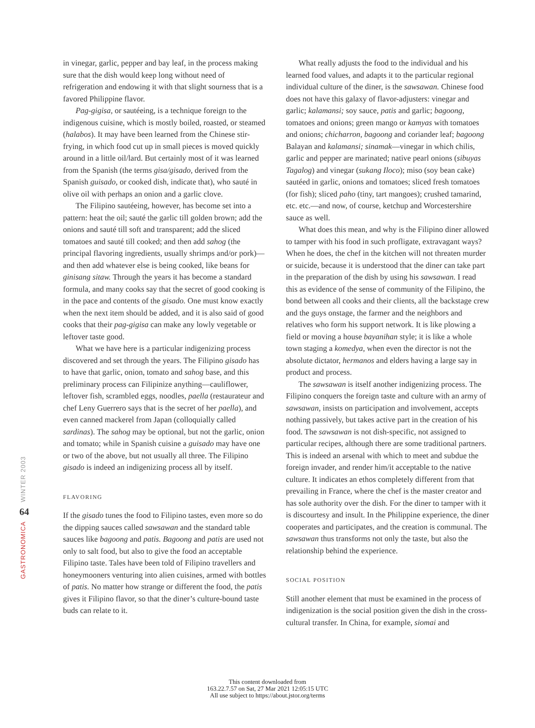WINTER 2003
64
GASTRONOMICA
in vinegar, garlic, pepper and bay leaf, in the process making sure that the dish would keep long without need of refrigeration and endowing it with that slight sourness that is a favored Philippine flavor.
Pag-gigisa, or sautéeing, is a technique foreign to the indigenous cuisine, which is mostly boiled, roasted, or steamed (halabos). It may have been learned from the Chinese stir-frying, in which food cut up in small pieces is moved quickly around in a little oil/lard. But certainly most of it was learned from the Spanish (the terms gisa/gisado, derived from the Spanish guisado, or cooked dish, indicate that), who sauté in olive oil with perhaps an onion and a garlic clove.
The Filipino sautéeing, however, has become set into a pattern: heat the oil; sauté the garlic till golden brown; add the onions and sauté till soft and transparent; add the sliced tomatoes and sauté till cooked; and then add sahog (the principal flavoring ingredients, usually shrimps and/or pork)—and then add whatever else is being cooked, like beans for ginisang sitaw. Through the years it has become a standard formula, and many cooks say that the secret of good cooking is in the pace and contents of the gisado. One must know exactly when the next item should be added, and it is also said of good cooks that their pag-gigisa can make any lowly vegetable or leftover taste good.
What we have here is a particular indigenizing process discovered and set through the years. The Filipino gisado has to have that garlic, onion, tomato and sahog base, and this preliminary process can Filipinize anything—cauliflower, leftover fish, scrambled eggs, noodles, paella (restaurateur and chef Leny Guerrero says that is the secret of her paella), and even canned mackerel from Japan (colloquially called sardinas). The sahog may be optional, but not the garlic, onion and tomato; while in Spanish cuisine a guisado may have one or two of the above, but not usually all three. The Filipino gisado is indeed an indigenizing process all by itself.
FLAVORING
If the gisado tunes the food to Filipino tastes, even more so do the dipping sauces called sawsawan and the standard table sauces like bagoong and patis. Bagoong and patis are used not only to salt food, but also to give the food an acceptable Filipino taste. Tales have been told of Filipino travellers and honeymooners venturing into alien cuisines, armed with bottles of patis. No matter how strange or different the food, the patis gives it Filipino flavor, so that the diner’s culture-bound taste buds can relate to it.
What really adjusts the food to the individual and his learned food values, and adapts it to the particular regional individual culture of the diner, is the sawsawan. Chinese food does not have this galaxy of flavor-adjusters: vinegar and garlic; kalamansi; soy sauce, patis and garlic; bagoong, tomatoes and onions; green mango or kamyas with tomatoes and onions; chicharron, bagoong and coriander leaf; bagoong Balayan and kalamansi; sinamak—vinegar in which chilis, garlic and pepper are marinated; native pearl onions (sibuyas Tagalog) and vinegar (sukang Iloco); miso (soy bean cake) sautéed in garlic, onions and tomatoes; sliced fresh tomatoes (for fish); sliced paho (tiny, tart mangoes); crushed tamarind, etc. etc.—and now, of course, ketchup and Worcestershire sauce as well.
What does this mean, and why is the Filipino diner allowed to tamper with his food in such profligate, extravagant ways? When he does, the chef in the kitchen will not threaten murder or suicide, because it is understood that the diner can take part in the preparation of the dish by using his sawsawan. I read this as evidence of the sense of community of the Filipino, the bond between all cooks and their clients, all the backstage crew and the guys onstage, the farmer and the neighbors and relatives who form his support network. It is like plowing a field or moving a house bayanihan style; it is like a whole town staging a komedya, when even the director is not the absolute dictator, hermanos and elders having a large say in product and process.
The sawsawan is itself another indigenizing process. The Filipino conquers the foreign taste and culture with an army of sawsawan, insists on participation and involvement, accepts nothing passively, but takes active part in the creation of his food. The sawsawan is not dish-specific, not assigned to particular recipes, although there are some traditional partners. This is indeed an arsenal with which to meet and subdue the foreign invader, and render him/it acceptable to the native culture. It indicates an ethos completely different from that prevailing in France, where the chef is the master creator and has sole authority over the dish. For the diner to tamper with it is discourtesy and insult. In the Philippine experience, the diner cooperates and participates, and the creation is communal. The sawsawan thus transforms not only the taste, but also the relationship behind the experience.
SOCIAL POSITION
Still another element that must be examined in the process of indigenization is the social position given the dish in the cross-cultural transfer. In China, for example, siomai and
This content downloaded from
163.22.7.57 on Sat, 27 Mar 2021 12:05:15 UTC
All use subject to https://about.jstor.org/terms